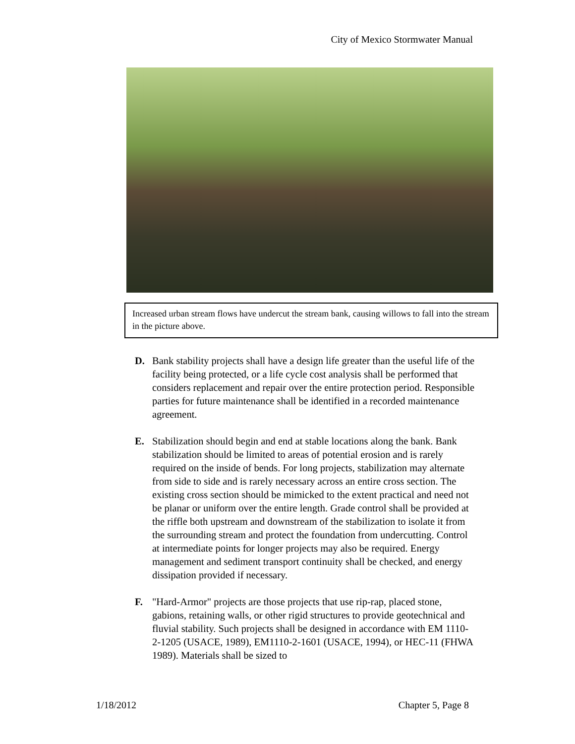City of Mexico Stormwater Manual
Increased urban stream flows have undercut the stream bank, causing willows to fall into the stream in the picture above.
D. Bank stability projects shall have a design life greater than the useful life of the facility being protected, or a life cycle cost analysis shall be performed that considers replacement and repair over the entire protection period. Responsible parties for future maintenance shall be identified in a recorded maintenance agreement.
E. Stabilization should begin and end at stable locations along the bank. Bank stabilization should be limited to areas of potential erosion and is rarely required on the inside of bends. For long projects, stabilization may alternate from side to side and is rarely necessary across an entire cross section. The existing cross section should be mimicked to the extent practical and need not be planar or uniform over the entire length. Grade control shall be provided at the riffle both upstream and downstream of the stabilization to isolate it from the surrounding stream and protect the foundation from undercutting. Control at intermediate points for longer projects may also be required. Energy management and sediment transport continuity shall be checked, and energy dissipation provided if necessary.
F. "Hard-Armor" projects are those projects that use rip-rap, placed stone, gabions, retaining walls, or other rigid structures to provide geotechnical and fluvial stability. Such projects shall be designed in accordance with EM 1110-2-1205 (USACE, 1989), EM1110-2-1601 (USACE, 1994), or HEC-11 (FHWA 1989). Materials shall be sized to
1/18/2012 Chapter 5, Page 8